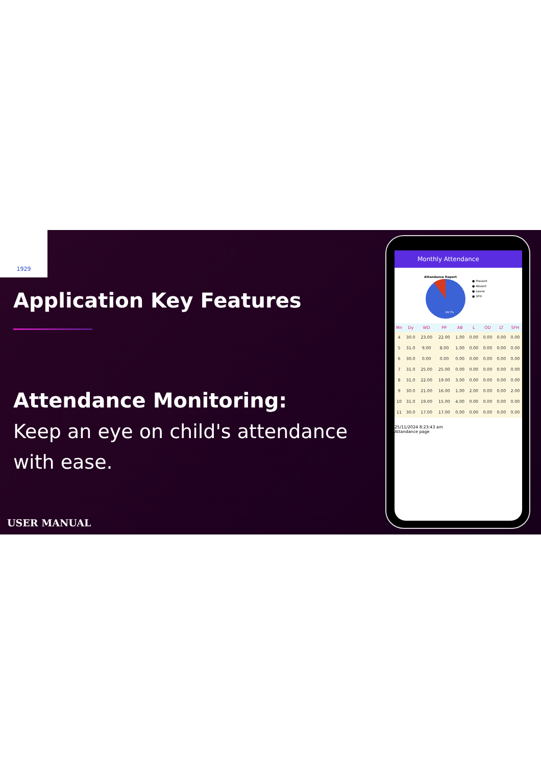1929
Application Key Features
Attendance Monitoring:
Keep an eye on child's attendance with ease.
USER MANUAL
Monthly Attendance
Attandance Report
89.7%
● Present
● Absent
● Leave
● SFH
| Mn | Dy | WD | PP | AB | L | OD | LT | SFH |
| --- | --- | --- | --- | --- | --- | --- | --- | --- |
| 4 | 30.0 | 23.00 | 22.00 | 1.00 | 0.00 | 0.00 | 0.00 | 0.00 |
| 5 | 31.0 | 9.00 | 8.00 | 1.00 | 0.00 | 0.00 | 0.00 | 0.00 |
| 6 | 30.0 | 0.00 | 0.00 | 0.00 | 0.00 | 0.00 | 0.00 | 0.00 |
| 7 | 31.0 | 25.00 | 25.00 | 0.00 | 0.00 | 0.00 | 0.00 | 0.00 |
| 8 | 31.0 | 22.00 | 19.00 | 3.00 | 0.00 | 0.00 | 0.00 | 0.00 |
| 9 | 30.0 | 21.00 | 16.00 | 1.00 | 2.00 | 0.00 | 0.00 | 2.00 |
| 10 | 31.0 | 19.00 | 15.00 | 4.00 | 0.00 | 0.00 | 0.00 | 0.00 |
| 11 | 30.0 | 17.00 | 17.00 | 0.00 | 0.00 | 0.00 | 0.00 | 0.00 |
25/11/2024 8:23:43 am
Attandance page